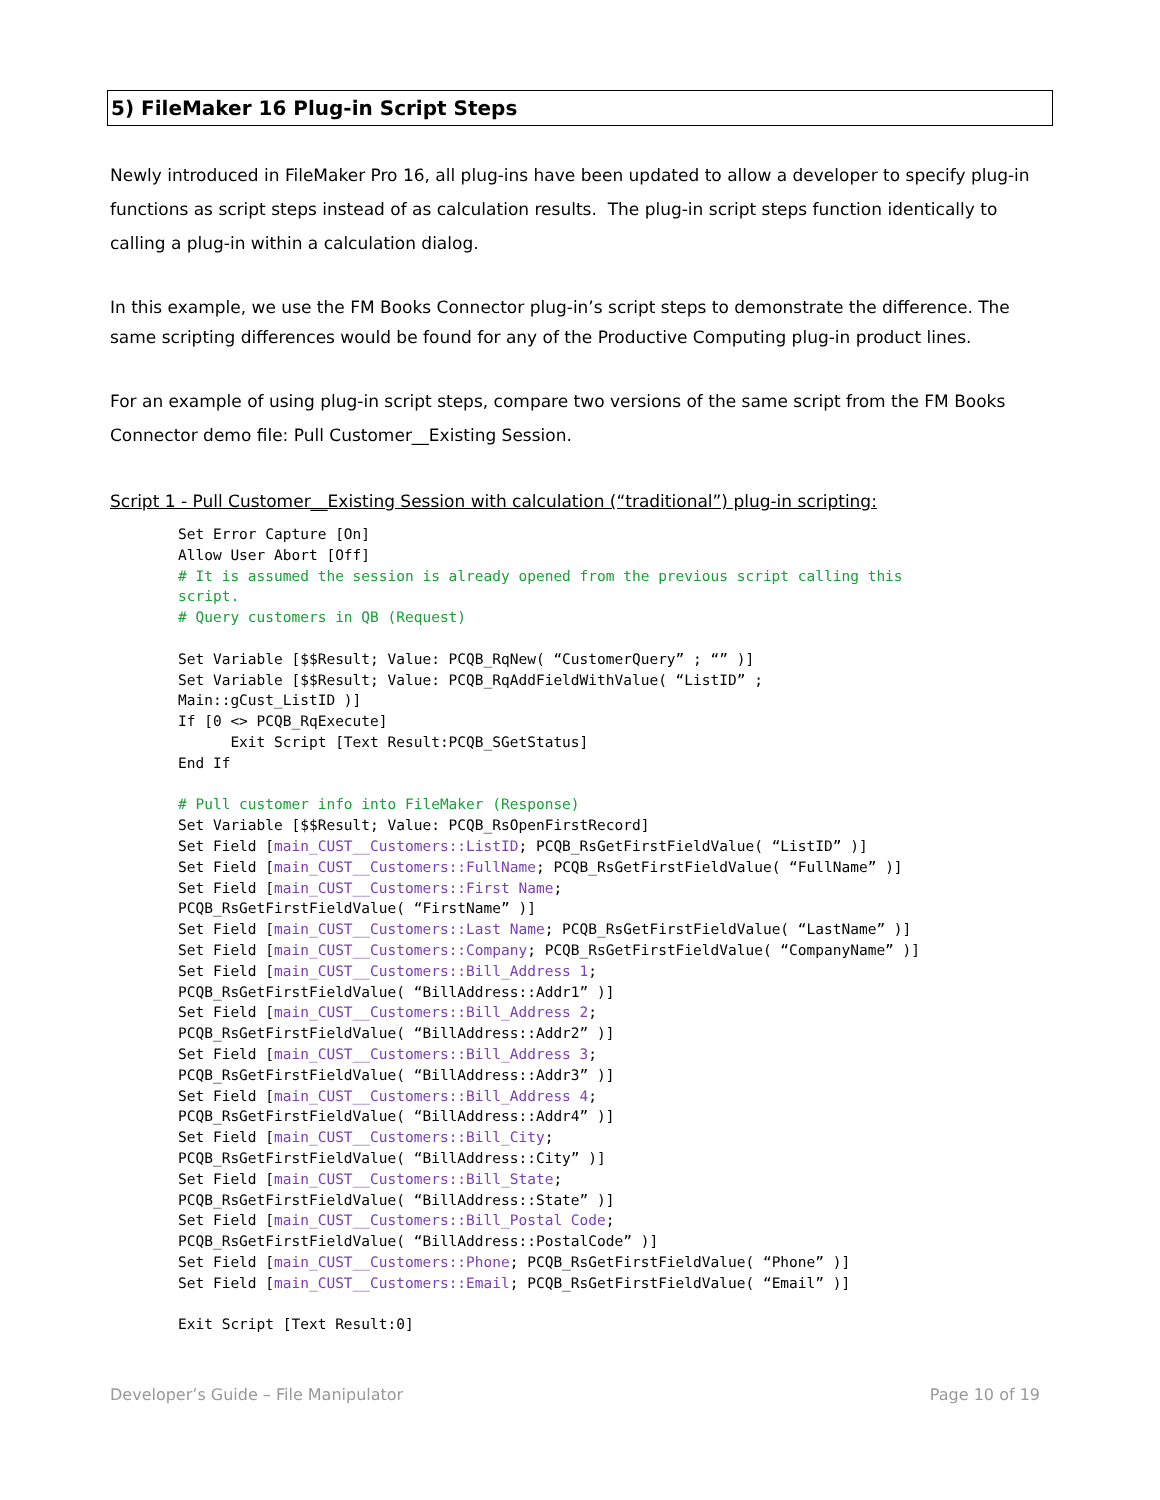5) FileMaker 16 Plug-in Script Steps
Newly introduced in FileMaker Pro 16, all plug-ins have been updated to allow a developer to specify plug-in functions as script steps instead of as calculation results. The plug-in script steps function identically to calling a plug-in within a calculation dialog.
In this example, we use the FM Books Connector plug-in’s script steps to demonstrate the difference. The same scripting differences would be found for any of the Productive Computing plug-in product lines.
For an example of using plug-in script steps, compare two versions of the same script from the FM Books Connector demo file: Pull Customer__Existing Session.
Script 1 - Pull Customer__Existing Session with calculation (“traditional”) plug-in scripting:
Set Error Capture [On]
Allow User Abort [Off]
# It is assumed the session is already opened from the previous script calling this
script.
# Query customers in QB (Request)

Set Variable [$$Result; Value: PCQB_RqNew( “CustomerQuery” ; “” )]
Set Variable [$$Result; Value: PCQB_RqAddFieldWithValue( “ListID” ;
Main::gCust_ListID )]
If [0 <> PCQB_RqExecute]
      Exit Script [Text Result:PCQB_SGetStatus]
End If

# Pull customer info into FileMaker (Response)
Set Variable [$$Result; Value: PCQB_RsOpenFirstRecord]
Set Field [main_CUST__Customers::ListID; PCQB_RsGetFirstFieldValue( “ListID” )]
Set Field [main_CUST__Customers::FullName; PCQB_RsGetFirstFieldValue( “FullName” )]
Set Field [main_CUST__Customers::First Name;
PCQB_RsGetFirstFieldValue( “FirstName” )]
Set Field [main_CUST__Customers::Last Name; PCQB_RsGetFirstFieldValue( “LastName” )]
Set Field [main_CUST__Customers::Company; PCQB_RsGetFirstFieldValue( “CompanyName” )]
Set Field [main_CUST__Customers::Bill_Address 1;
PCQB_RsGetFirstFieldValue( “BillAddress::Addr1” )]
Set Field [main_CUST__Customers::Bill_Address 2;
PCQB_RsGetFirstFieldValue( “BillAddress::Addr2” )]
Set Field [main_CUST__Customers::Bill_Address 3;
PCQB_RsGetFirstFieldValue( “BillAddress::Addr3” )]
Set Field [main_CUST__Customers::Bill_Address 4;
PCQB_RsGetFirstFieldValue( “BillAddress::Addr4” )]
Set Field [main_CUST__Customers::Bill_City;
PCQB_RsGetFirstFieldValue( “BillAddress::City” )]
Set Field [main_CUST__Customers::Bill_State;
PCQB_RsGetFirstFieldValue( “BillAddress::State” )]
Set Field [main_CUST__Customers::Bill_Postal Code;
PCQB_RsGetFirstFieldValue( “BillAddress::PostalCode” )]
Set Field [main_CUST__Customers::Phone; PCQB_RsGetFirstFieldValue( “Phone” )]
Set Field [main_CUST__Customers::Email; PCQB_RsGetFirstFieldValue( “Email” )]

Exit Script [Text Result:0]
Developer’s Guide – File Manipulator Page 10 of 19